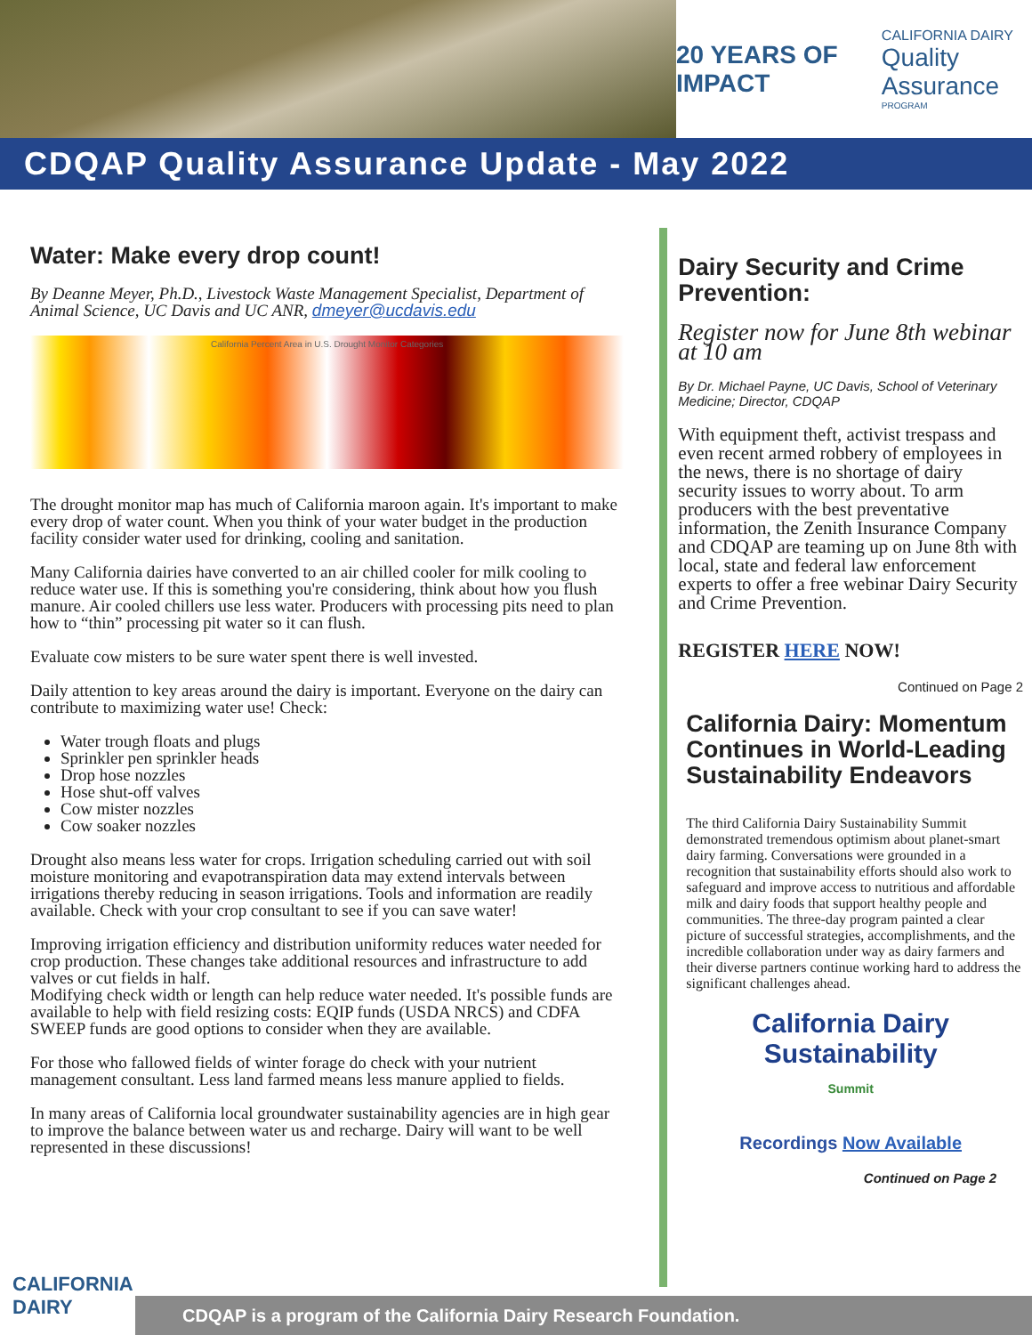20 YEARS OF IMPACT
CALIFORNIA DAIRY
Quality Assurance
PROGRAM
CDQAP Quality Assurance Update - May 2022
Water: Make every drop count!
By Deanne Meyer, Ph.D., Livestock Waste Management Specialist, Department of Animal Science, UC Davis and UC ANR, dmeyer@ucdavis.edu
California Percent Area in U.S. Drought Monitor Categories
The drought monitor map has much of California maroon again. It's important to make every drop of water count. When you think of your water budget in the production facility consider water used for drinking, cooling and sanitation.
Many California dairies have converted to an air chilled cooler for milk cooling to reduce water use. If this is something you're considering, think about how you flush manure. Air cooled chillers use less water. Producers with processing pits need to plan how to “thin” processing pit water so it can flush.
Evaluate cow misters to be sure water spent there is well invested.
Daily attention to key areas around the dairy is important. Everyone on the dairy can contribute to maximizing water use! Check:
Water trough floats and plugs
Sprinkler pen sprinkler heads
Drop hose nozzles
Hose shut-off valves
Cow mister nozzles
Cow soaker nozzles
Drought also means less water for crops. Irrigation scheduling carried out with soil moisture monitoring and evapotranspiration data may extend intervals between irrigations thereby reducing in season irrigations. Tools and information are readily available. Check with your crop consultant to see if you can save water!
Improving irrigation efficiency and distribution uniformity reduces water needed for crop production. These changes take additional resources and infrastructure to add valves or cut fields in half.
Modifying check width or length can help reduce water needed. It's possible funds are available to help with field resizing costs: EQIP funds (USDA NRCS) and CDFA SWEEP funds are good options to consider when they are available.
For those who fallowed fields of winter forage do check with your nutrient management consultant. Less land farmed means less manure applied to fields.
In many areas of California local groundwater sustainability agencies are in high gear to improve the balance between water us and recharge. Dairy will want to be well represented in these discussions!
Dairy Security and Crime Prevention:
Register now for June 8th webinar at 10 am
By Dr. Michael Payne, UC Davis, School of Veterinary Medicine; Director, CDQAP
With equipment theft, activist trespass and even recent armed robbery of employees in the news, there is no shortage of dairy security issues to worry about. To arm producers with the best preventative information, the Zenith Insurance Company and CDQAP are teaming up on June 8th with local, state and federal law enforcement experts to offer a free webinar Dairy Security and Crime Prevention.
REGISTER HERE NOW!
Continued on Page 2
California Dairy: Momentum Continues in World-Leading Sustainability Endeavors
The third California Dairy Sustainability Summit demonstrated tremendous optimism about planet-smart dairy farming. Conversations were grounded in a recognition that sustainability efforts should also work to safeguard and improve access to nutritious and affordable milk and dairy foods that support healthy people and communities. The three-day program painted a clear picture of successful strategies, accomplishments, and the incredible collaboration under way as dairy farmers and their diverse partners continue working hard to address the significant challenges ahead.
California Dairy
Sustainability
Summit
Recordings Now Available
Continued on Page 2
CALIFORNIA
DAIRY
CDQAP is a program of the California Dairy Research Foundation.